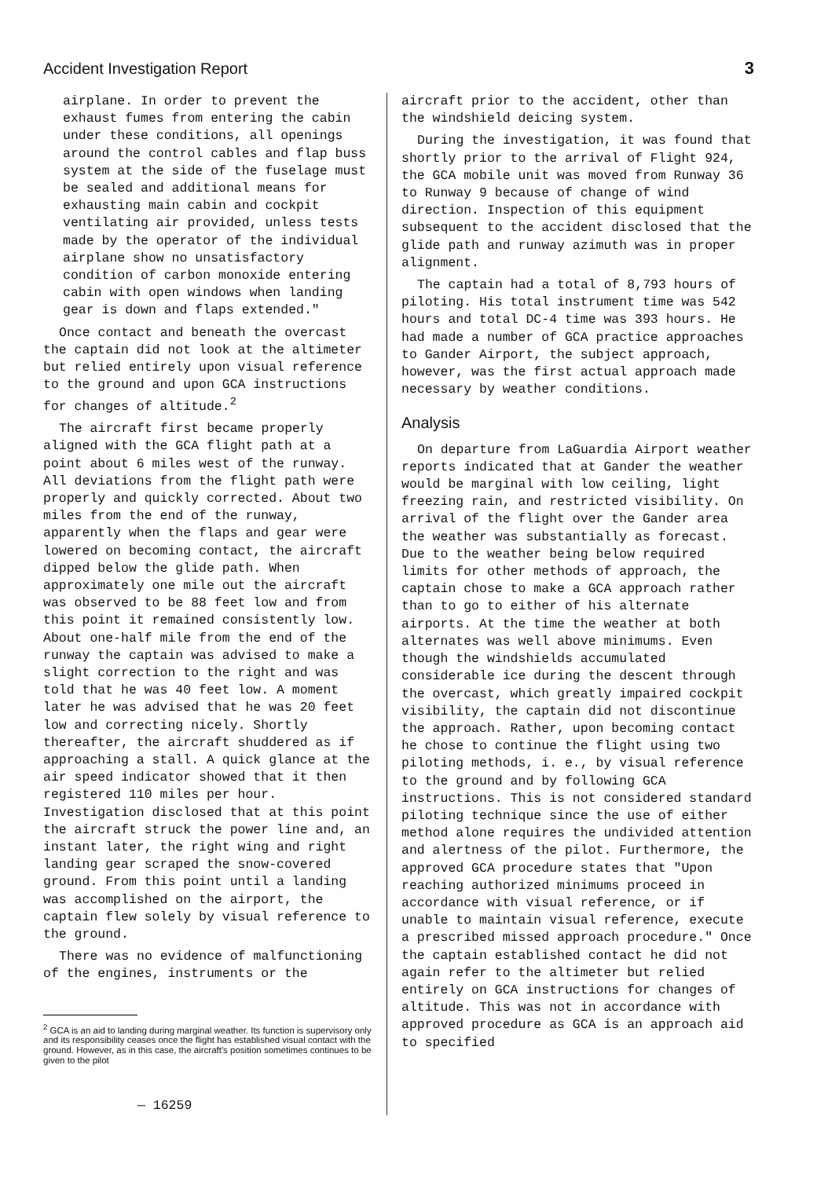Accident Investigation Report 3
airplane. In order to prevent the exhaust fumes from entering the cabin under these conditions, all openings around the control cables and flap buss system at the side of the fuselage must be sealed and additional means for exhausting main cabin and cockpit ventilating air provided, unless tests made by the operator of the individual airplane show no unsatisfactory condition of carbon monoxide entering cabin with open windows when landing gear is down and flaps extended."
Once contact and beneath the overcast the captain did not look at the altimeter but relied entirely upon visual reference to the ground and upon GCA instructions for changes of altitude.<sup>2</sup>
The aircraft first became properly aligned with the GCA flight path at a point about 6 miles west of the runway. All deviations from the flight path were properly and quickly corrected. About two miles from the end of the runway, apparently when the flaps and gear were lowered on becoming contact, the aircraft dipped below the glide path. When approximately one mile out the aircraft was observed to be 88 feet low and from this point it remained consistently low. About one-half mile from the end of the runway the captain was advised to make a slight correction to the right and was told that he was 40 feet low. A moment later he was advised that he was 20 feet low and correcting nicely. Shortly thereafter, the aircraft shuddered as if approaching a stall. A quick glance at the air speed indicator showed that it then registered 110 miles per hour. Investigation disclosed that at this point the aircraft struck the power line and, an instant later, the right wing and right landing gear scraped the snow-covered ground. From this point until a landing was accomplished on the airport, the captain flew solely by visual reference to the ground.
There was no evidence of malfunctioning of the engines, instruments or the
<sup>2</sup> GCA is an aid to landing during marginal weather. Its function is supervisory only and its responsibility ceases once the flight has established visual contact with the ground. However, as in this case, the aircraft's position sometimes continues to be given to the pilot
— 16259
aircraft prior to the accident, other than the windshield deicing system.
During the investigation, it was found that shortly prior to the arrival of Flight 924, the GCA mobile unit was moved from Runway 36 to Runway 9 because of change of wind direction. Inspection of this equipment subsequent to the accident disclosed that the glide path and runway azimuth was in proper alignment.
The captain had a total of 8,793 hours of piloting. His total instrument time was 542 hours and total DC-4 time was 393 hours. He had made a number of GCA practice approaches to Gander Airport, the subject approach, however, was the first actual approach made necessary by weather conditions.
Analysis
On departure from LaGuardia Airport weather reports indicated that at Gander the weather would be marginal with low ceiling, light freezing rain, and restricted visibility. On arrival of the flight over the Gander area the weather was substantially as forecast. Due to the weather being below required limits for other methods of approach, the captain chose to make a GCA approach rather than to go to either of his alternate airports. At the time the weather at both alternates was well above minimums. Even though the windshields accumulated considerable ice during the descent through the overcast, which greatly impaired cockpit visibility, the captain did not discontinue the approach. Rather, upon becoming contact he chose to continue the flight using two piloting methods, i. e., by visual reference to the ground and by following GCA instructions. This is not considered standard piloting technique since the use of either method alone requires the undivided attention and alertness of the pilot. Furthermore, the approved GCA procedure states that "Upon reaching authorized minimums proceed in accordance with visual reference, or if unable to maintain visual reference, execute a prescribed missed approach procedure." Once the captain established contact he did not again refer to the altimeter but relied entirely on GCA instructions for changes of altitude. This was not in accordance with approved procedure as GCA is an approach aid to specified